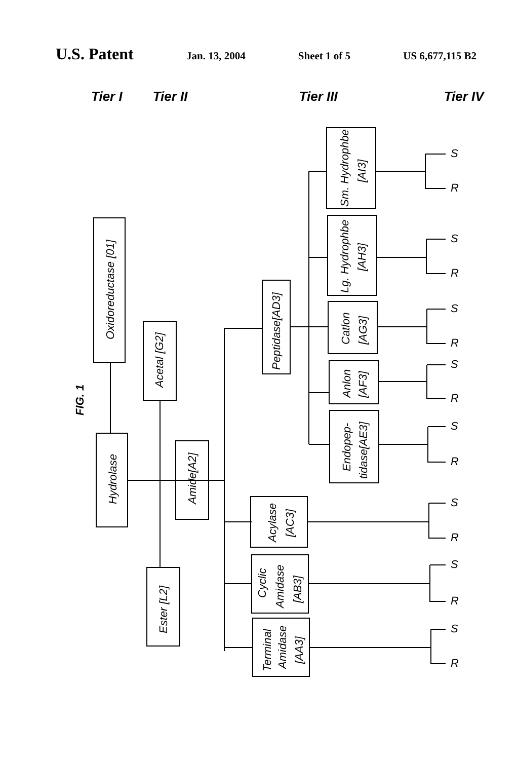U.S. Patent
Jan. 13, 2004 Sheet 1 of 5 US 6,677,115 B2
Tier I Tier II Tier III Tier IV
Oxidoreductase [01]
Hydrolase
Acetal [G2]
Amide[A2]
Ester [L2]
Peptidase[AD3]
FIG. 1
Acylase
[AC3]
Cyclic
Amidase
[AB3]
Terminal
Amidase
[AA3]
Sm. Hydrophbe
[AI3]
Lg. Hydrophbe
[AH3]
Catlon
[AG3]
Anlon
[AF3]
Endopep-
tidase[AE3]
S
R
S
R
S
R
S
R
S
R
S
R
S
R
S
R